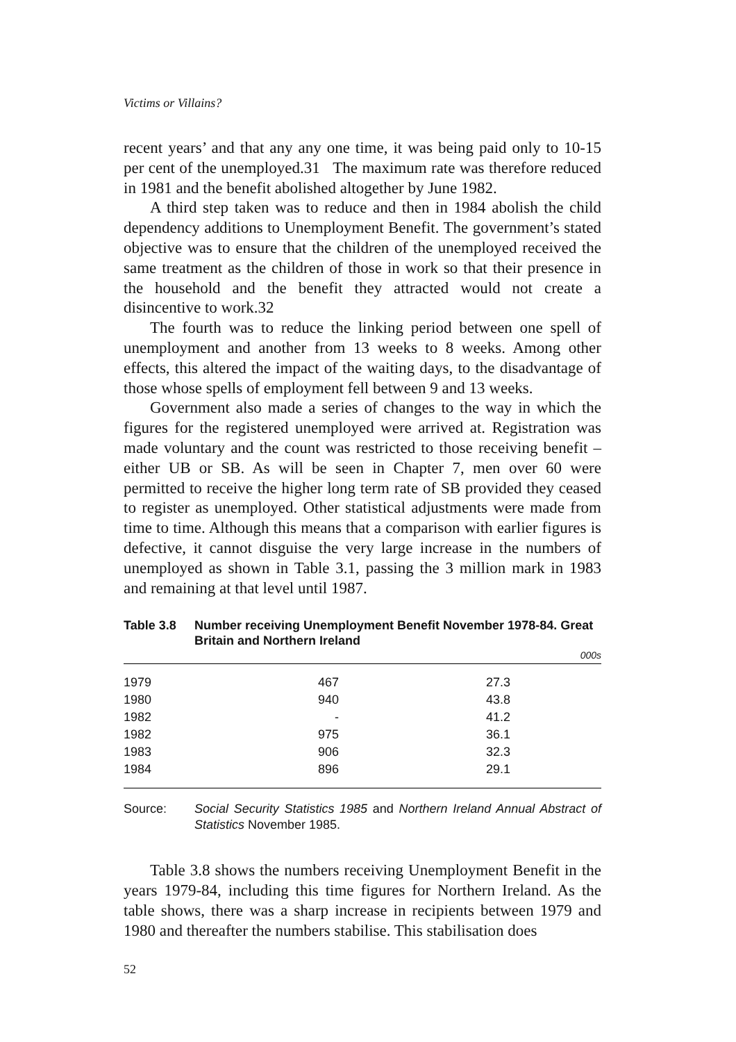Victims or Villains?
recent years’ and that any any one time, it was being paid only to 10-15 per cent of the unemployed.31 The maximum rate was therefore reduced in 1981 and the benefit abolished altogether by June 1982.
A third step taken was to reduce and then in 1984 abolish the child dependency additions to Unemployment Benefit. The government’s stated objective was to ensure that the children of the unemployed received the same treatment as the children of those in work so that their presence in the household and the benefit they attracted would not create a disincentive to work.32
The fourth was to reduce the linking period between one spell of unemployment and another from 13 weeks to 8 weeks. Among other effects, this altered the impact of the waiting days, to the disadvantage of those whose spells of employment fell between 9 and 13 weeks.
Government also made a series of changes to the way in which the figures for the registered unemployed were arrived at. Registration was made voluntary and the count was restricted to those receiving benefit – either UB or SB. As will be seen in Chapter 7, men over 60 were permitted to receive the higher long term rate of SB provided they ceased to register as unemployed. Other statistical adjustments were made from time to time. Although this means that a comparison with earlier figures is defective, it cannot disguise the very large increase in the numbers of unemployed as shown in Table 3.1, passing the 3 million mark in 1983 and remaining at that level until 1987.
Table 3.8 Number receiving Unemployment Benefit November 1978-84. Great Britain and Northern Ireland
000s
| 1979 | 467 | 27.3 |
| 1980 | 940 | 43.8 |
| 1982 | - | 41.2 |
| 1982 | 975 | 36.1 |
| 1983 | 906 | 32.3 |
| 1984 | 896 | 29.1 |
Source: Social Security Statistics 1985 and Northern Ireland Annual Abstract of Statistics November 1985.
Table 3.8 shows the numbers receiving Unemployment Benefit in the years 1979-84, including this time figures for Northern Ireland. As the table shows, there was a sharp increase in recipients between 1979 and 1980 and thereafter the numbers stabilise. This stabilisation does
52